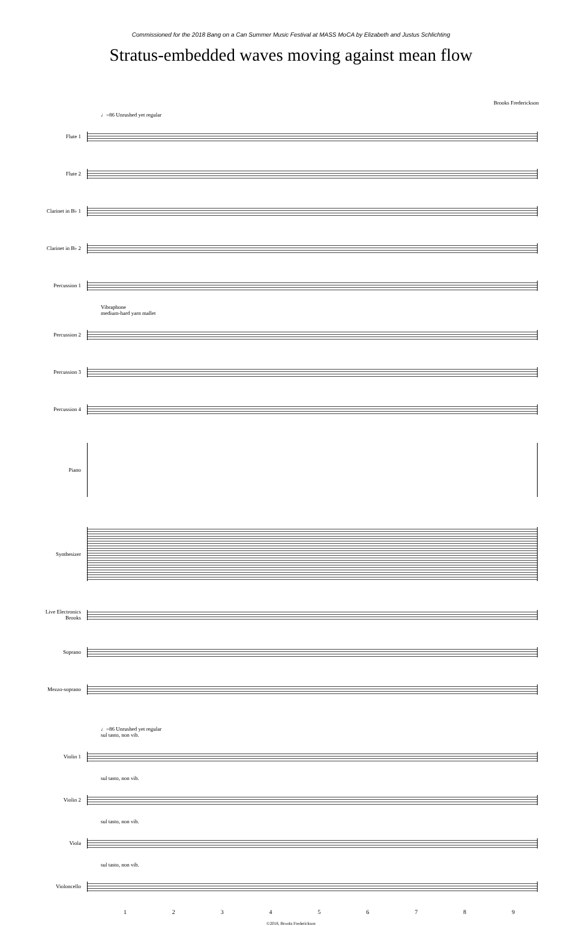Commissioned for the 2018 Bang on a Can Summer Music Festival at MASS MoCA by Elizabeth and Justus Schlichting
Stratus-embedded waves moving against mean flow
Brooks Frederickson
♩=86 Unrushed yet regular
Flute 1
Flute 2
Clarinet in B♭ 1
Clarinet in B♭ 2
Percussion 1
Vibraphone
medium-hard yarn mallet
Percussion 2
Percussion 3
Percussion 4
Piano
Synthesizer
Live Electronics
Brooks
Soprano
Mezzo-soprano
♩=86 Unrushed yet regular
sul tasto, non vib.
Violin 1
sul tasto, non vib.
Violin 2
sul tasto, non vib.
Viola
sul tasto, non vib.
Violoncello
1 2 3 4 5 6 7 8 9
©2018, Brooks Frederickson